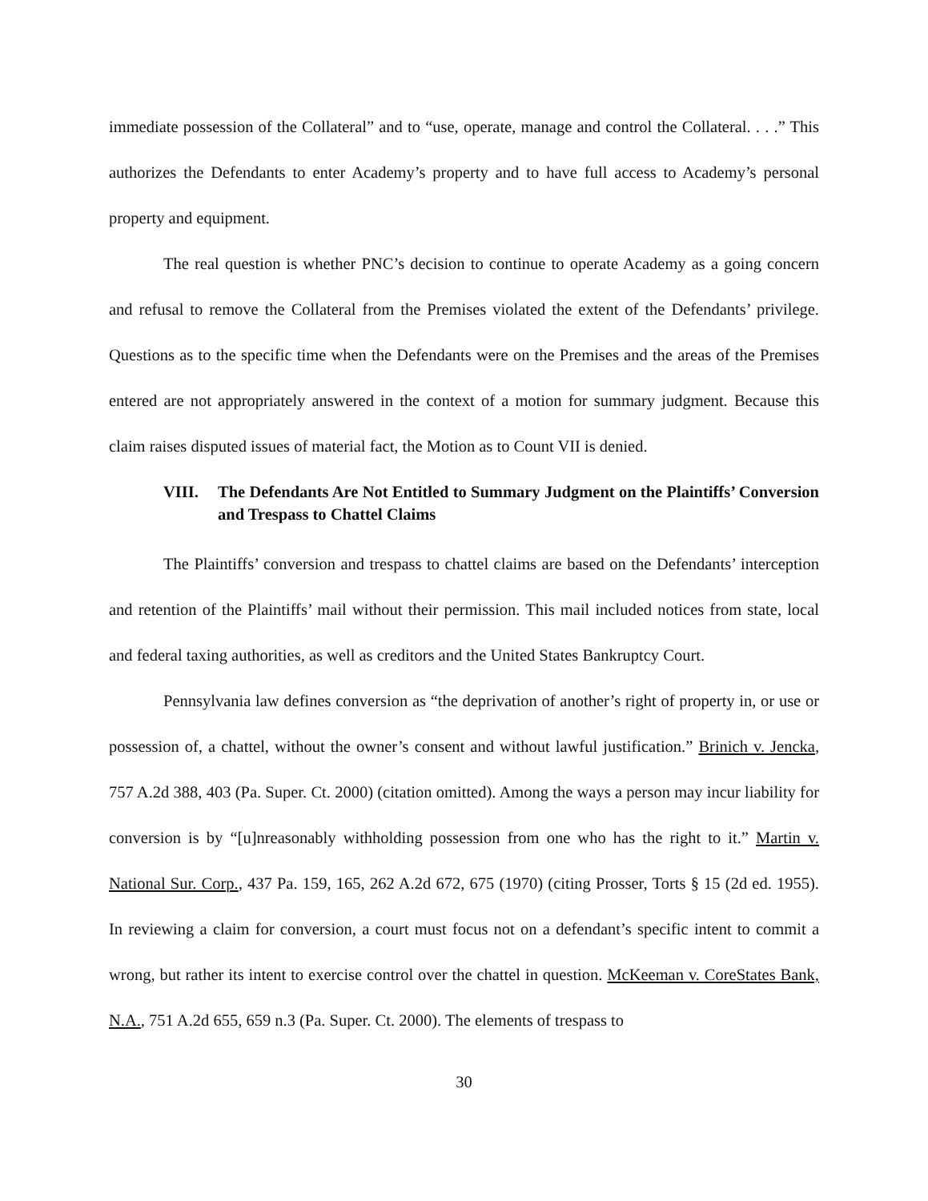immediate possession of the Collateral” and to “use, operate, manage and control the Collateral. . . .” This authorizes the Defendants to enter Academy’s property and to have full access to Academy’s personal property and equipment.
The real question is whether PNC’s decision to continue to operate Academy as a going concern and refusal to remove the Collateral from the Premises violated the extent of the Defendants’ privilege. Questions as to the specific time when the Defendants were on the Premises and the areas of the Premises entered are not appropriately answered in the context of a motion for summary judgment. Because this claim raises disputed issues of material fact, the Motion as to Count VII is denied.
VIII. The Defendants Are Not Entitled to Summary Judgment on the Plaintiffs’ Conversion and Trespass to Chattel Claims
The Plaintiffs’ conversion and trespass to chattel claims are based on the Defendants’ interception and retention of the Plaintiffs’ mail without their permission. This mail included notices from state, local and federal taxing authorities, as well as creditors and the United States Bankruptcy Court.
Pennsylvania law defines conversion as “the deprivation of another’s right of property in, or use or possession of, a chattel, without the owner’s consent and without lawful justification.” Brinich v. Jencka, 757 A.2d 388, 403 (Pa. Super. Ct. 2000) (citation omitted). Among the ways a person may incur liability for conversion is by “[u]nreasonably withholding possession from one who has the right to it.” Martin v. National Sur. Corp., 437 Pa. 159, 165, 262 A.2d 672, 675 (1970) (citing Prosser, Torts § 15 (2d ed. 1955). In reviewing a claim for conversion, a court must focus not on a defendant’s specific intent to commit a wrong, but rather its intent to exercise control over the chattel in question. McKeeman v. CoreStates Bank, N.A., 751 A.2d 655, 659 n.3 (Pa. Super. Ct. 2000). The elements of trespass to
30